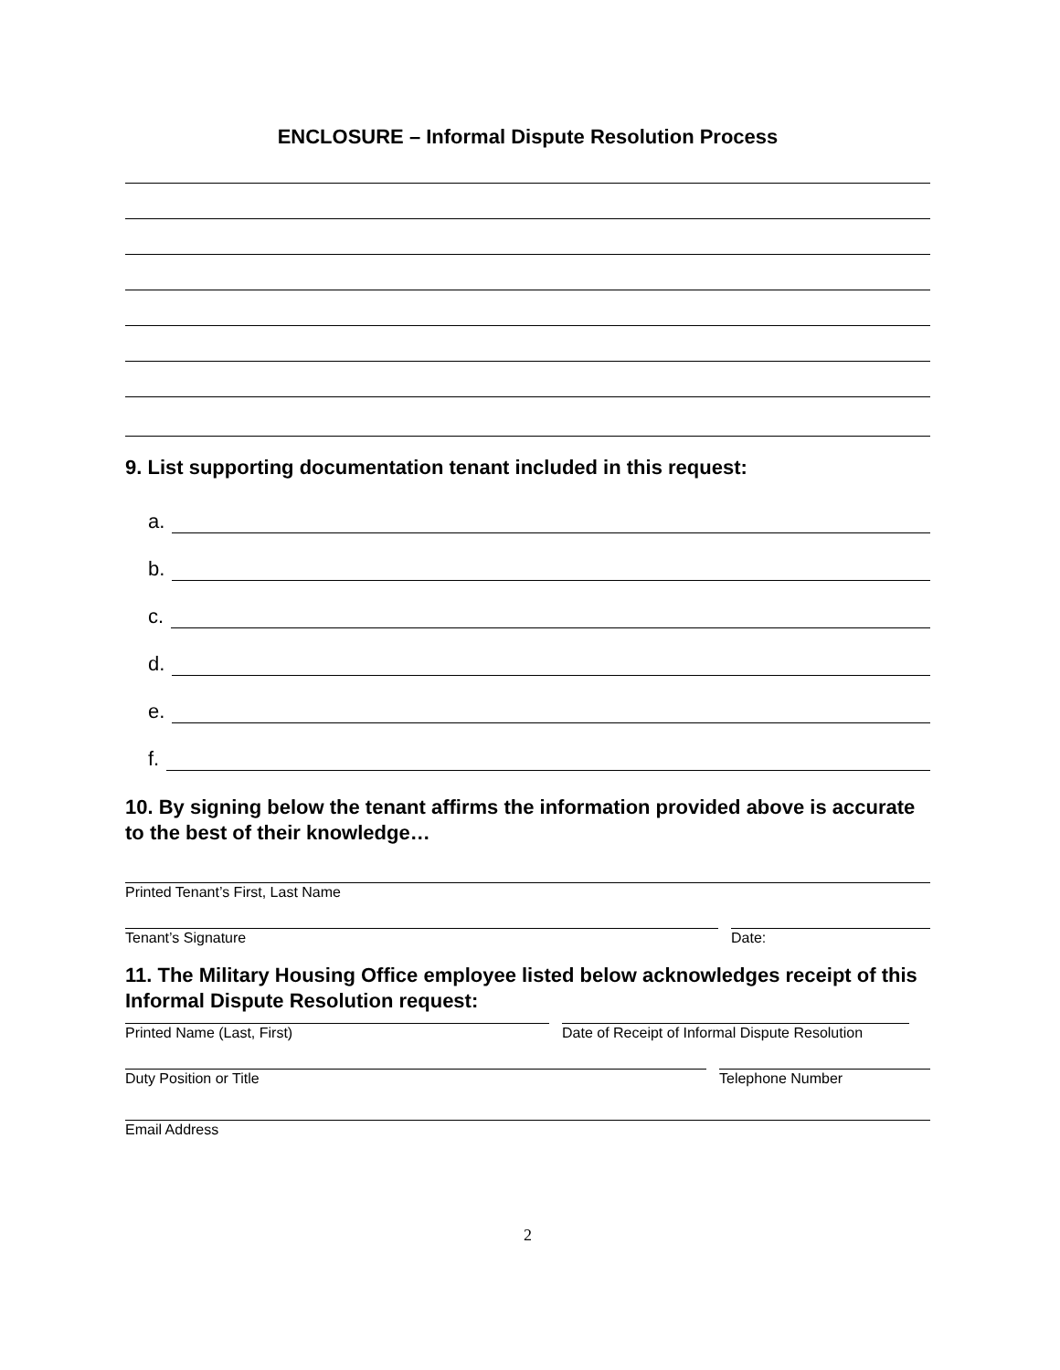ENCLOSURE – Informal Dispute Resolution Process
9. List supporting documentation tenant included in this request:
a.
b.
c.
d.
e.
f.
10. By signing below the tenant affirms the information provided above is accurate to the best of their knowledge…
Printed Tenant’s First, Last Name
Tenant’s Signature Date:
11. The Military Housing Office employee listed below acknowledges receipt of this Informal Dispute Resolution request:
Printed Name (Last, First) Date of Receipt of Informal Dispute Resolution
Duty Position or Title Telephone Number
Email Address
2